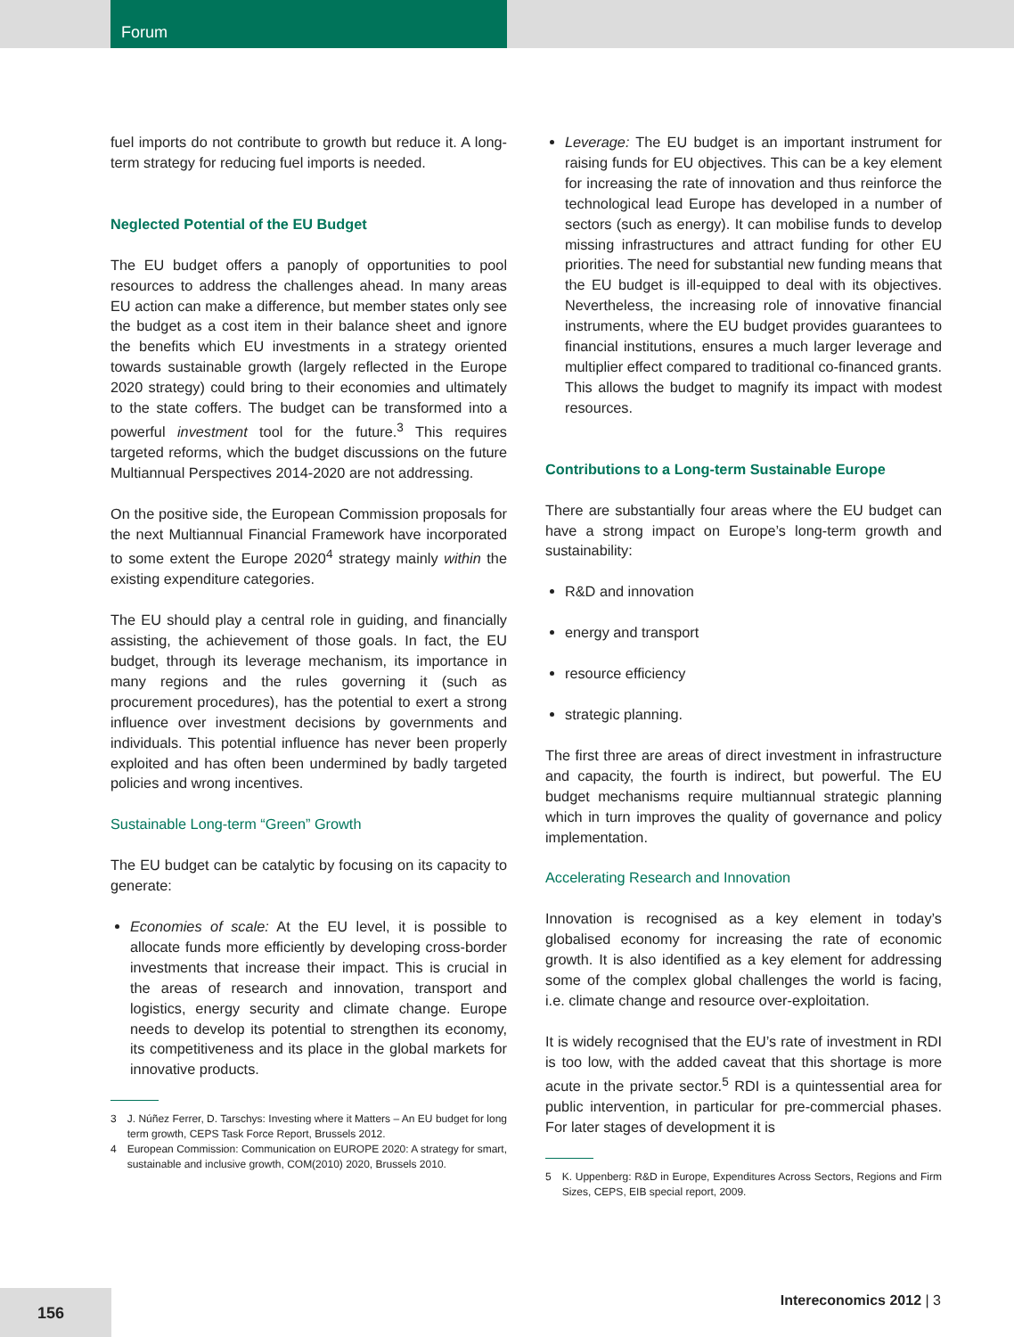Forum
fuel imports do not contribute to growth but reduce it. A long-term strategy for reducing fuel imports is needed.
Neglected Potential of the EU Budget
The EU budget offers a panoply of opportunities to pool resources to address the challenges ahead. In many areas EU action can make a difference, but member states only see the budget as a cost item in their balance sheet and ignore the benefits which EU investments in a strategy oriented towards sustainable growth (largely reflected in the Europe 2020 strategy) could bring to their economies and ultimately to the state coffers. The budget can be transformed into a powerful investment tool for the future.<sup>3</sup> This requires targeted reforms, which the budget discussions on the future Multiannual Perspectives 2014-2020 are not addressing.
On the positive side, the European Commission proposals for the next Multiannual Financial Framework have incorporated to some extent the Europe 2020<sup>4</sup> strategy mainly within the existing expenditure categories.
The EU should play a central role in guiding, and financially assisting, the achievement of those goals. In fact, the EU budget, through its leverage mechanism, its importance in many regions and the rules governing it (such as procurement procedures), has the potential to exert a strong influence over investment decisions by governments and individuals. This potential influence has never been properly exploited and has often been undermined by badly targeted policies and wrong incentives.
Sustainable Long-term “Green” Growth
The EU budget can be catalytic by focusing on its capacity to generate:
Economies of scale: At the EU level, it is possible to allocate funds more efficiently by developing cross-border investments that increase their impact. This is crucial in the areas of research and innovation, transport and logistics, energy security and climate change. Europe needs to develop its potential to strengthen its economy, its competitiveness and its place in the global markets for innovative products.
3 J. Núñez Ferrer, D. Tarschys: Investing where it Matters – An EU budget for long term growth, CEPS Task Force Report, Brussels 2012.
4 European Commission: Communication on EUROPE 2020: A strategy for smart, sustainable and inclusive growth, COM(2010) 2020, Brussels 2010.
Leverage: The EU budget is an important instrument for raising funds for EU objectives. This can be a key element for increasing the rate of innovation and thus reinforce the technological lead Europe has developed in a number of sectors (such as energy). It can mobilise funds to develop missing infrastructures and attract funding for other EU priorities. The need for substantial new funding means that the EU budget is ill-equipped to deal with its objectives. Nevertheless, the increasing role of innovative financial instruments, where the EU budget provides guarantees to financial institutions, ensures a much larger leverage and multiplier effect compared to traditional co-financed grants. This allows the budget to magnify its impact with modest resources.
Contributions to a Long-term Sustainable Europe
There are substantially four areas where the EU budget can have a strong impact on Europe’s long-term growth and sustainability:
R&D and innovation
energy and transport
resource efficiency
strategic planning.
The first three are areas of direct investment in infrastructure and capacity, the fourth is indirect, but powerful. The EU budget mechanisms require multiannual strategic planning which in turn improves the quality of governance and policy implementation.
Accelerating Research and Innovation
Innovation is recognised as a key element in today’s globalised economy for increasing the rate of economic growth. It is also identified as a key element for addressing some of the complex global challenges the world is facing, i.e. climate change and resource over-exploitation.
It is widely recognised that the EU’s rate of investment in RDI is too low, with the added caveat that this shortage is more acute in the private sector.<sup>5</sup> RDI is a quintessential area for public intervention, in particular for pre-commercial phases. For later stages of development it is
5 K. Uppenberg: R&D in Europe, Expenditures Across Sectors, Regions and Firm Sizes, CEPS, EIB special report, 2009.
156
Intereconomics 2012 | 3